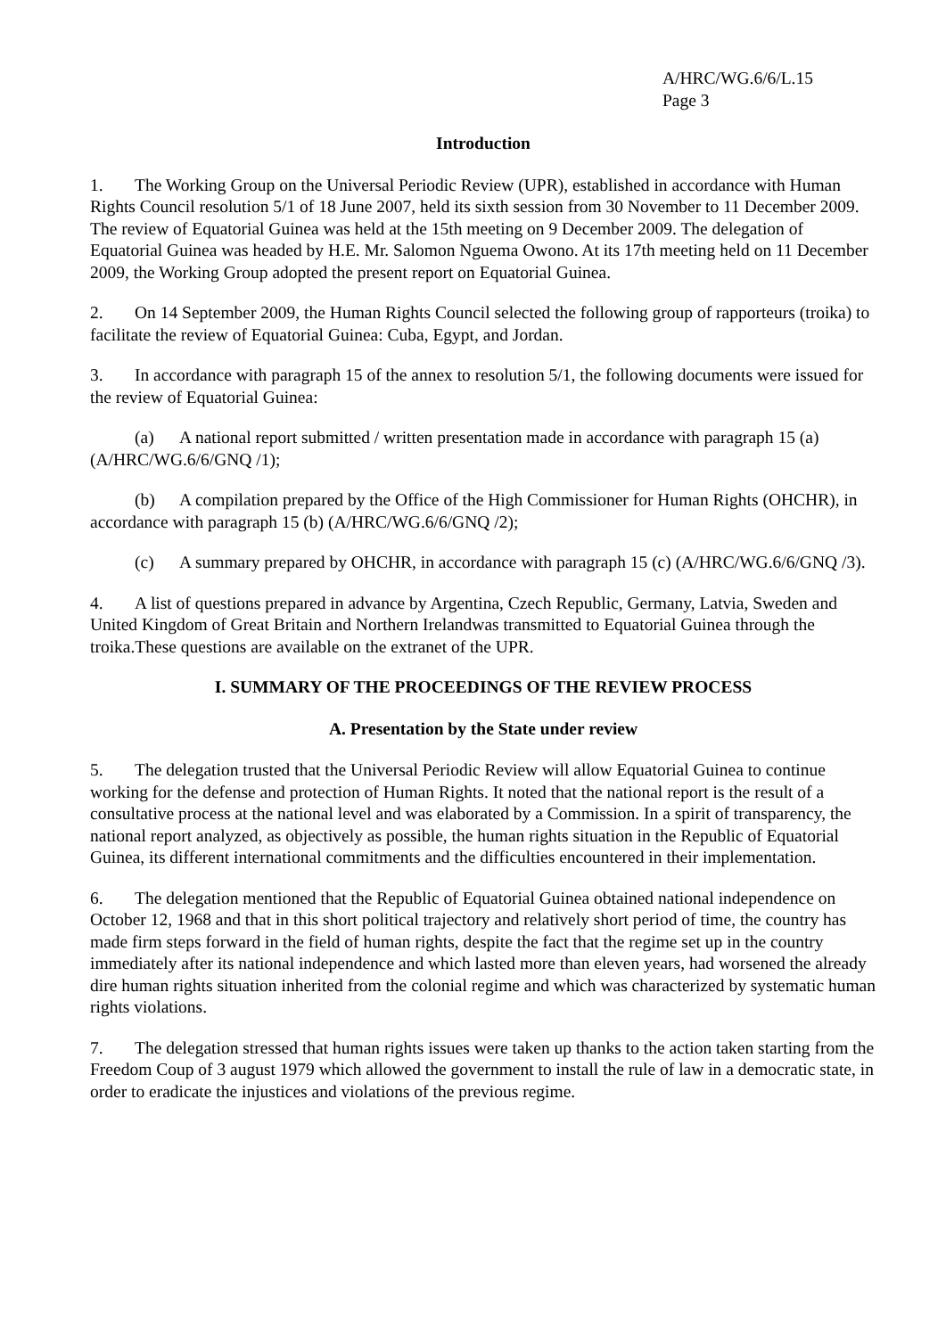A/HRC/WG.6/6/L.15
Page 3
Introduction
1. The Working Group on the Universal Periodic Review (UPR), established in accordance with Human Rights Council resolution 5/1 of 18 June 2007, held its sixth session from 30 November to 11 December 2009. The review of Equatorial Guinea was held at the 15th meeting on 9 December 2009. The delegation of Equatorial Guinea was headed by H.E. Mr. Salomon Nguema Owono. At its 17th meeting held on 11 December 2009, the Working Group adopted the present report on Equatorial Guinea.
2. On 14 September 2009, the Human Rights Council selected the following group of rapporteurs (troika) to facilitate the review of Equatorial Guinea: Cuba, Egypt, and Jordan.
3. In accordance with paragraph 15 of the annex to resolution 5/1, the following documents were issued for the review of Equatorial Guinea:
(a) A national report submitted / written presentation made in accordance with paragraph 15 (a) (A/HRC/WG.6/6/GNQ /1);
(b) A compilation prepared by the Office of the High Commissioner for Human Rights (OHCHR), in accordance with paragraph 15 (b) (A/HRC/WG.6/6/GNQ /2);
(c) A summary prepared by OHCHR, in accordance with paragraph 15 (c) (A/HRC/WG.6/6/GNQ /3).
4. A list of questions prepared in advance by Argentina, Czech Republic, Germany, Latvia, Sweden and United Kingdom of Great Britain and Northern Irelandwas transmitted to Equatorial Guinea through the troika.These questions are available on the extranet of the UPR.
I. SUMMARY OF THE PROCEEDINGS OF THE REVIEW PROCESS
A. Presentation by the State under review
5. The delegation trusted that the Universal Periodic Review will allow Equatorial Guinea to continue working for the defense and protection of Human Rights. It noted that the national report is the result of a consultative process at the national level and was elaborated by a Commission. In a spirit of transparency, the national report analyzed, as objectively as possible, the human rights situation in the Republic of Equatorial Guinea, its different international commitments and the difficulties encountered in their implementation.
6. The delegation mentioned that the Republic of Equatorial Guinea obtained national independence on October 12, 1968 and that in this short political trajectory and relatively short period of time, the country has made firm steps forward in the field of human rights, despite the fact that the regime set up in the country immediately after its national independence and which lasted more than eleven years, had worsened the already dire human rights situation inherited from the colonial regime and which was characterized by systematic human rights violations.
7. The delegation stressed that human rights issues were taken up thanks to the action taken starting from the Freedom Coup of 3 august 1979 which allowed the government to install the rule of law in a democratic state, in order to eradicate the injustices and violations of the previous regime.